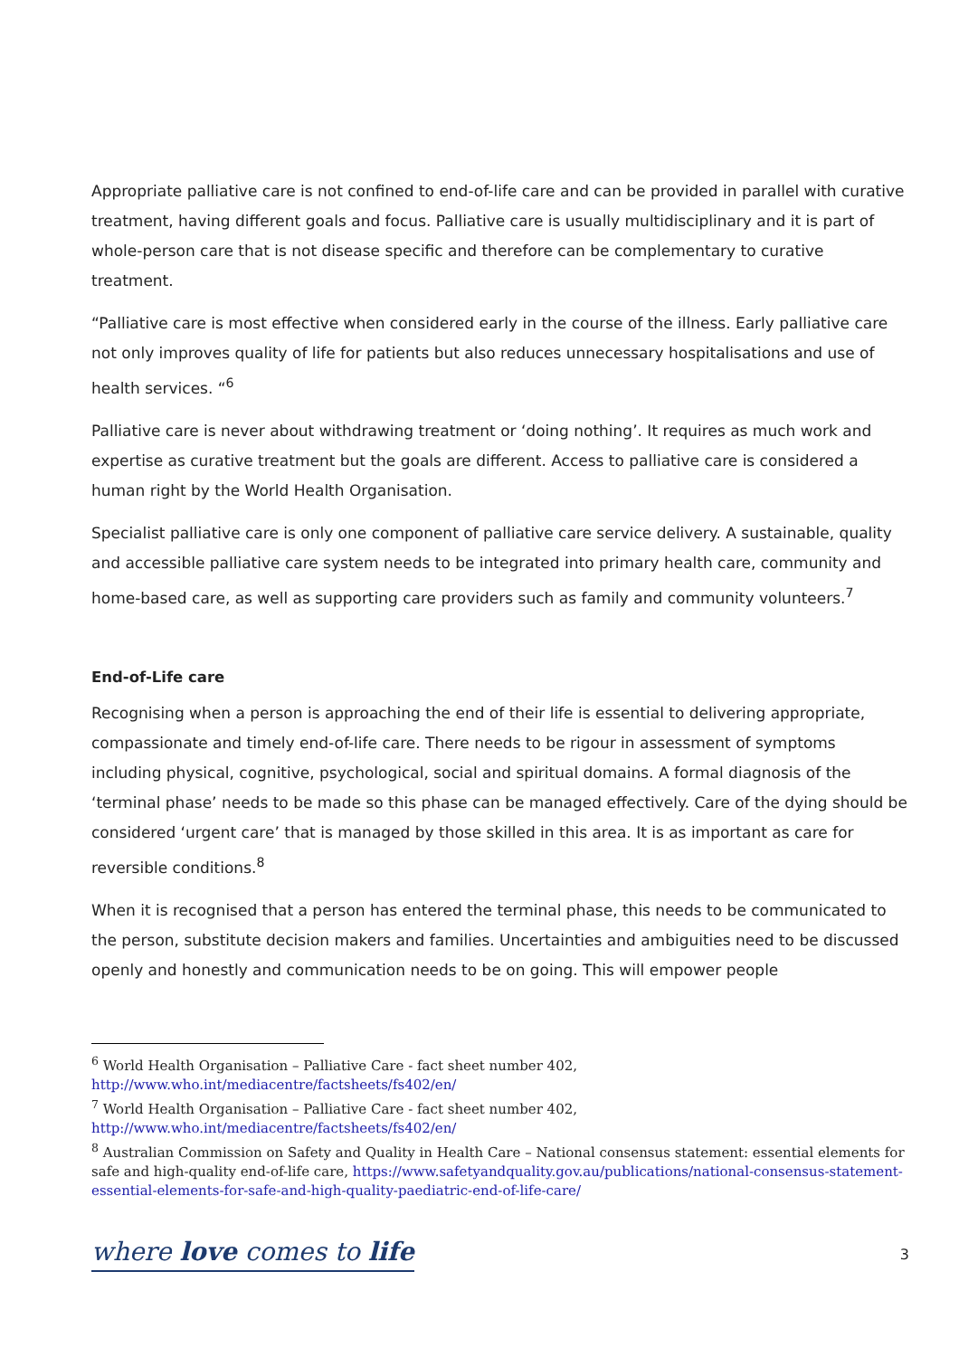Appropriate palliative care is not confined to end-of-life care and can be provided in parallel with curative treatment, having different goals and focus. Palliative care is usually multidisciplinary and it is part of whole-person care that is not disease specific and therefore can be complementary to curative treatment.
“Palliative care is most effective when considered early in the course of the illness. Early palliative care not only improves quality of life for patients but also reduces unnecessary hospitalisations and use of health services. “<sup>6</sup>
Palliative care is never about withdrawing treatment or ‘doing nothing’. It requires as much work and expertise as curative treatment but the goals are different. Access to palliative care is considered a human right by the World Health Organisation.
Specialist palliative care is only one component of palliative care service delivery. A sustainable, quality and accessible palliative care system needs to be integrated into primary health care, community and home-based care, as well as supporting care providers such as family and community volunteers.<sup>7</sup>
End-of-Life care
Recognising when a person is approaching the end of their life is essential to delivering appropriate, compassionate and timely end-of-life care. There needs to be rigour in assessment of symptoms including physical, cognitive, psychological, social and spiritual domains. A formal diagnosis of the ‘terminal phase’ needs to be made so this phase can be managed effectively. Care of the dying should be considered ‘urgent care’ that is managed by those skilled in this area. It is as important as care for reversible conditions.<sup>8</sup>
When it is recognised that a person has entered the terminal phase, this needs to be communicated to the person, substitute decision makers and families. Uncertainties and ambiguities need to be discussed openly and honestly and communication needs to be on going. This will empower people
<sup>6</sup> World Health Organisation – Palliative Care - fact sheet number 402,
http://www.who.int/mediacentre/factsheets/fs402/en/
<sup>7</sup> World Health Organisation – Palliative Care - fact sheet number 402,
http://www.who.int/mediacentre/factsheets/fs402/en/
<sup>8</sup> Australian Commission on Safety and Quality in Health Care – National consensus statement: essential elements for safe and high-quality end-of-life care, https://www.safetyandquality.gov.au/publications/national-consensus-statement-essential-elements-for-safe-and-high-quality-paediatric-end-of-life-care/
where love comes to life 3